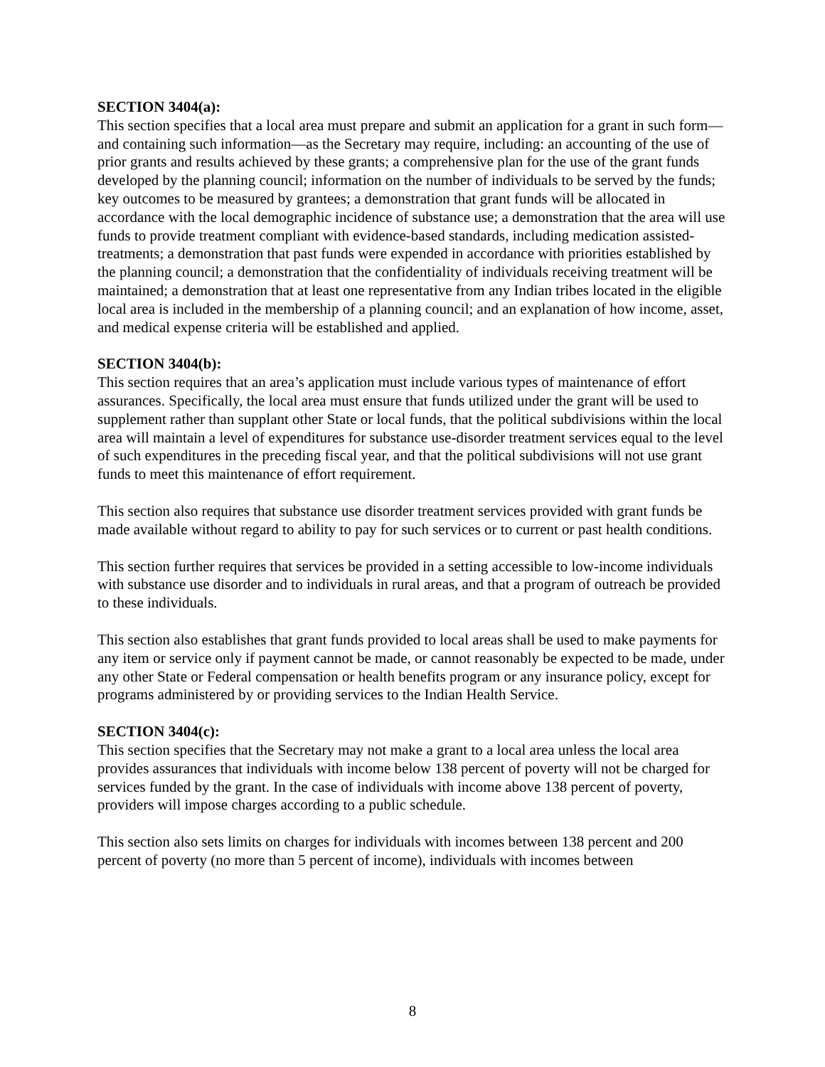SECTION 3404(a):
This section specifies that a local area must prepare and submit an application for a grant in such form—and containing such information—as the Secretary may require, including: an accounting of the use of prior grants and results achieved by these grants; a comprehensive plan for the use of the grant funds developed by the planning council; information on the number of individuals to be served by the funds; key outcomes to be measured by grantees; a demonstration that grant funds will be allocated in accordance with the local demographic incidence of substance use; a demonstration that the area will use funds to provide treatment compliant with evidence-based standards, including medication assisted-treatments; a demonstration that past funds were expended in accordance with priorities established by the planning council; a demonstration that the confidentiality of individuals receiving treatment will be maintained; a demonstration that at least one representative from any Indian tribes located in the eligible local area is included in the membership of a planning council; and an explanation of how income, asset, and medical expense criteria will be established and applied.
SECTION 3404(b):
This section requires that an area’s application must include various types of maintenance of effort assurances. Specifically, the local area must ensure that funds utilized under the grant will be used to supplement rather than supplant other State or local funds, that the political subdivisions within the local area will maintain a level of expenditures for substance use-disorder treatment services equal to the level of such expenditures in the preceding fiscal year, and that the political subdivisions will not use grant funds to meet this maintenance of effort requirement.
This section also requires that substance use disorder treatment services provided with grant funds be made available without regard to ability to pay for such services or to current or past health conditions.
This section further requires that services be provided in a setting accessible to low-income individuals with substance use disorder and to individuals in rural areas, and that a program of outreach be provided to these individuals.
This section also establishes that grant funds provided to local areas shall be used to make payments for any item or service only if payment cannot be made, or cannot reasonably be expected to be made, under any other State or Federal compensation or health benefits program or any insurance policy, except for programs administered by or providing services to the Indian Health Service.
SECTION 3404(c):
This section specifies that the Secretary may not make a grant to a local area unless the local area provides assurances that individuals with income below 138 percent of poverty will not be charged for services funded by the grant. In the case of individuals with income above 138 percent of poverty, providers will impose charges according to a public schedule.
This section also sets limits on charges for individuals with incomes between 138 percent and 200 percent of poverty (no more than 5 percent of income), individuals with incomes between
8